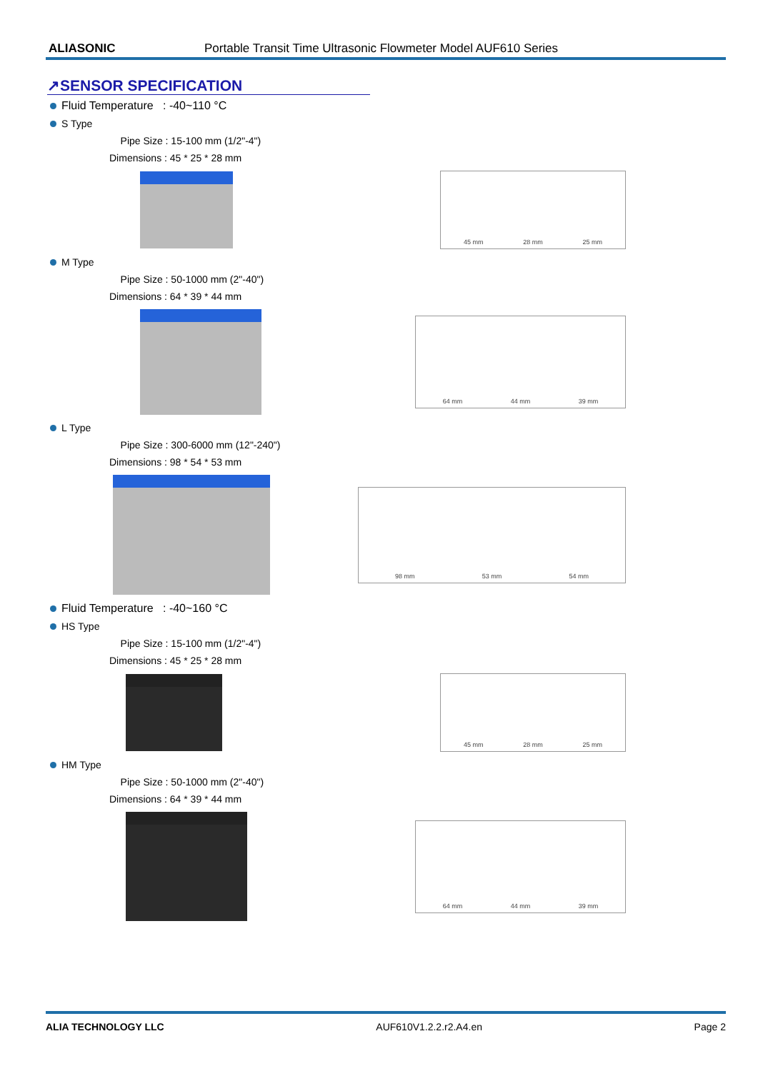ALIASONIC Portable Transit Time Ultrasonic Flowmeter Model AUF610 Series
↗SENSOR SPECIFICATION
Fluid Temperature : -40~110 °C
S Type
Pipe Size : 15-100 mm (1/2"-4")
Dimensions : 45 * 25 * 28 mm
45 mm 28 mm 25 mm
M Type
Pipe Size : 50-1000 mm (2"-40")
Dimensions : 64 * 39 * 44 mm
64 mm 44 mm 39 mm
L Type
Pipe Size : 300-6000 mm (12"-240")
Dimensions : 98 * 54 * 53 mm
98 mm 53 mm 54 mm
Fluid Temperature : -40~160 °C
HS Type
Pipe Size : 15-100 mm (1/2"-4")
Dimensions : 45 * 25 * 28 mm
45 mm 28 mm 25 mm
HM Type
Pipe Size : 50-1000 mm (2"-40")
Dimensions : 64 * 39 * 44 mm
64 mm 44 mm 39 mm
ALIA TECHNOLOGY LLC AUF610V1.2.2.r2.A4.en Page 2